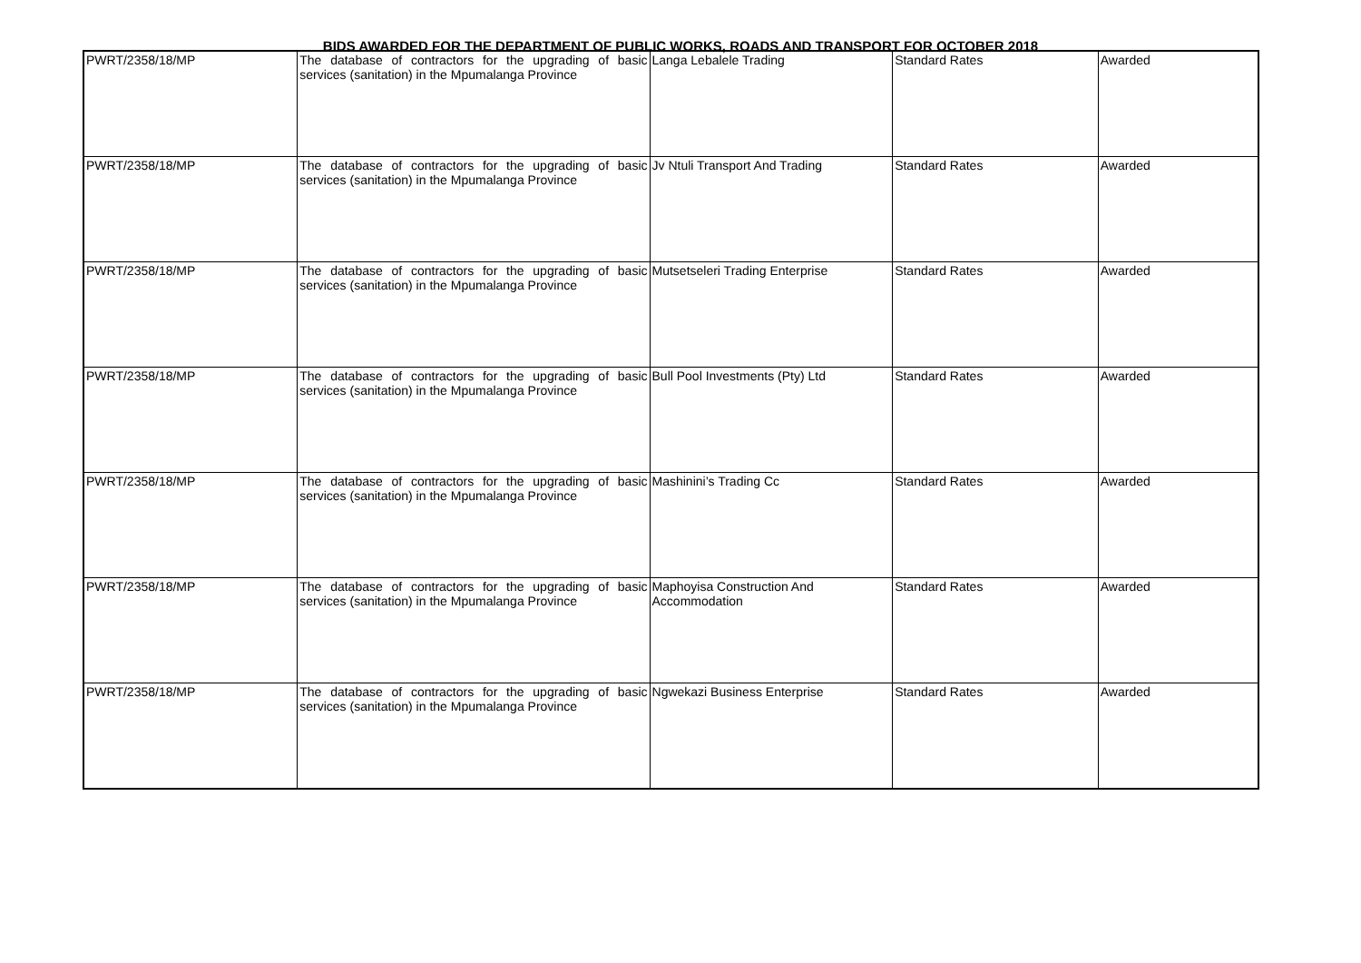BIDS AWARDED FOR THE DEPARTMENT OF PUBLIC WORKS, ROADS AND TRANSPORT FOR OCTOBER 2018
| PWRT/2358/18/MP | The database of contractors for the upgrading of basic services (sanitation) in the Mpumalanga Province | Langa Lebalele Trading | Standard Rates | Awarded |
| PWRT/2358/18/MP | The database of contractors for the upgrading of basic services (sanitation) in the Mpumalanga Province | Jv Ntuli Transport And Trading | Standard Rates | Awarded |
| PWRT/2358/18/MP | The database of contractors for the upgrading of basic services (sanitation) in the Mpumalanga Province | Mutsetseleri Trading Enterprise | Standard Rates | Awarded |
| PWRT/2358/18/MP | The database of contractors for the upgrading of basic services (sanitation) in the Mpumalanga Province | Bull Pool Investments (Pty) Ltd | Standard Rates | Awarded |
| PWRT/2358/18/MP | The database of contractors for the upgrading of basic services (sanitation) in the Mpumalanga Province | Mashinini’s Trading Cc | Standard Rates | Awarded |
| PWRT/2358/18/MP | The database of contractors for the upgrading of basic services (sanitation) in the Mpumalanga Province | Maphoyisa Construction And Accommodation | Standard Rates | Awarded |
| PWRT/2358/18/MP | The database of contractors for the upgrading of basic services (sanitation) in the Mpumalanga Province | Ngwekazi Business Enterprise | Standard Rates | Awarded |